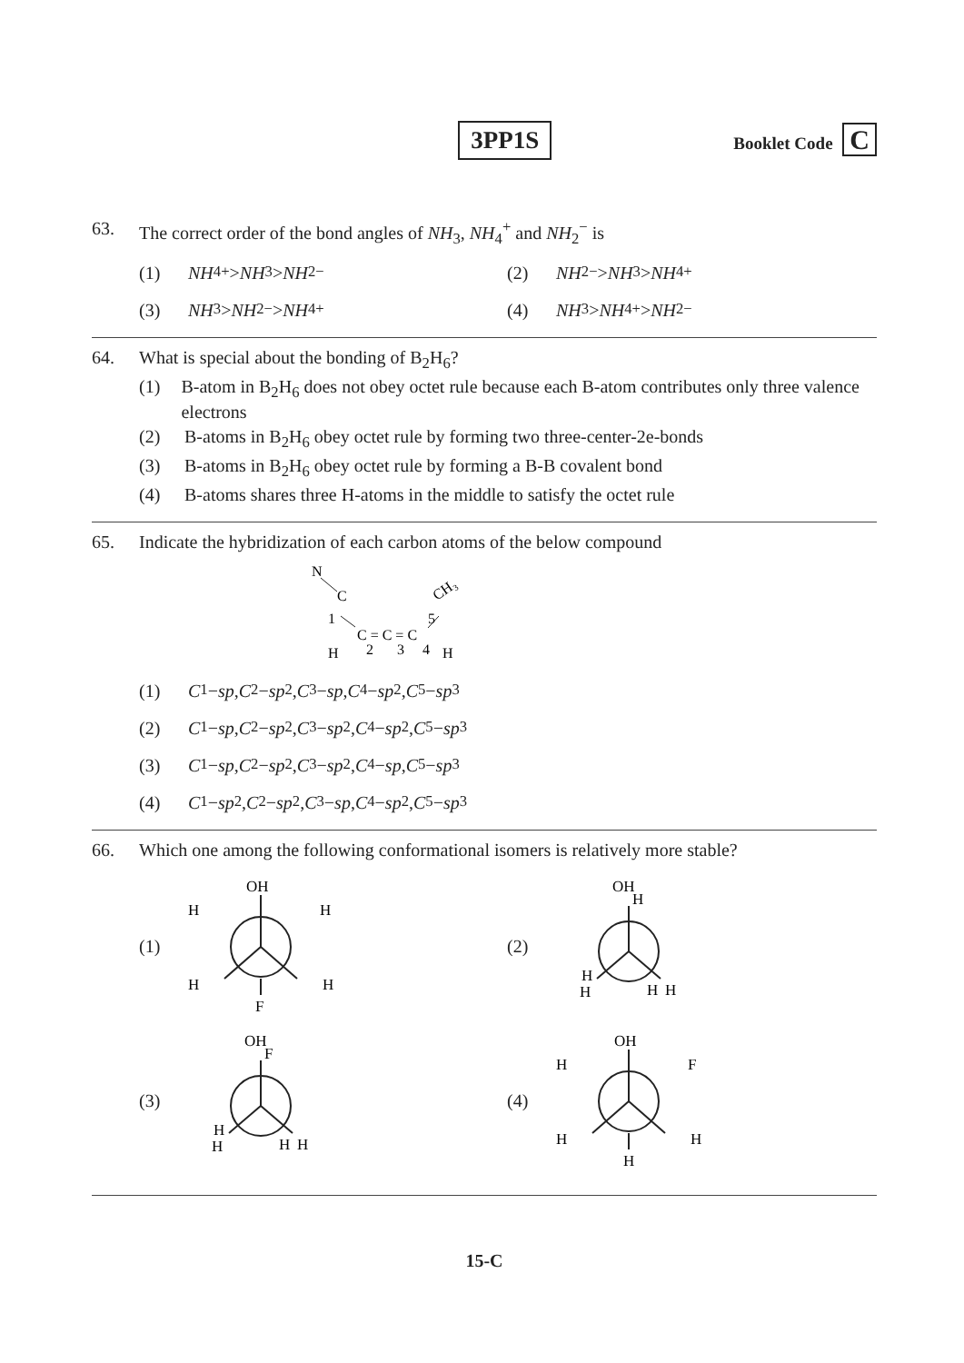3PP1S
Booklet Code C
63. The correct order of the bond angles of NH<sub>3</sub>, NH<sub>4</sub><sup>+</sup> and NH<sub>2</sub><sup>−</sup> is
(1) NH<sub>4</sub><sup>+</sup> > NH<sub>3</sub> > NH<sub>2</sub><sup>−</sup>
(2) NH<sub>2</sub><sup>−</sup> > NH<sub>3</sub> > NH<sub>4</sub><sup>+</sup>
(3) NH<sub>3</sub> > NH<sub>2</sub><sup>−</sup> > NH<sub>4</sub><sup>+</sup>
(4) NH<sub>3</sub> > NH<sub>4</sub><sup>+</sup> > NH<sub>2</sub><sup>−</sup>
64. What is special about the bonding of B<sub>2</sub>H<sub>6</sub>?
(1) B-atom in B<sub>2</sub>H<sub>6</sub> does not obey octet rule because each B-atom contributes only three valence electrons
(2) B-atoms in B<sub>2</sub>H<sub>6</sub> obey octet rule by forming two three-center-2e-bonds
(3) B-atoms in B<sub>2</sub>H<sub>6</sub> obey octet rule by forming a B-B covalent bond
(4) B-atoms shares three H-atoms in the middle to satisfy the octet rule
65. Indicate the hybridization of each carbon atoms of the below compound
N
C
1
C = C = C
CH₃
5
H
2
3
4
H
(1) C<sub>1</sub> − sp, C<sub>2</sub> − sp<sup>2</sup>, C<sub>3</sub> − sp, C<sub>4</sub> − sp<sup>2</sup>, C<sub>5</sub> − sp<sup>3</sup>
(2) C<sub>1</sub> − sp, C<sub>2</sub> − sp<sup>2</sup>, C<sub>3</sub> − sp<sup>2</sup>, C<sub>4</sub> − sp<sup>2</sup>, C<sub>5</sub> − sp<sup>3</sup>
(3) C<sub>1</sub> − sp, C<sub>2</sub> − sp<sup>2</sup>, C<sub>3</sub> − sp<sup>2</sup>, C<sub>4</sub> − sp, C<sub>5</sub> − sp<sup>3</sup>
(4) C<sub>1</sub> − sp<sup>2</sup>, C<sub>2</sub> − sp<sup>2</sup>, C<sub>3</sub> − sp, C<sub>4</sub> − sp<sup>2</sup>, C<sub>5</sub> − sp<sup>3</sup>
66. Which one among the following conformational isomers is relatively more stable?
(1)
OH
H
H
H
H
F
(2)
OH
H
H
H
H
H
(3)
OH
F
H
H
H
H
(4)
OH
H
F
H
H
H
15-C